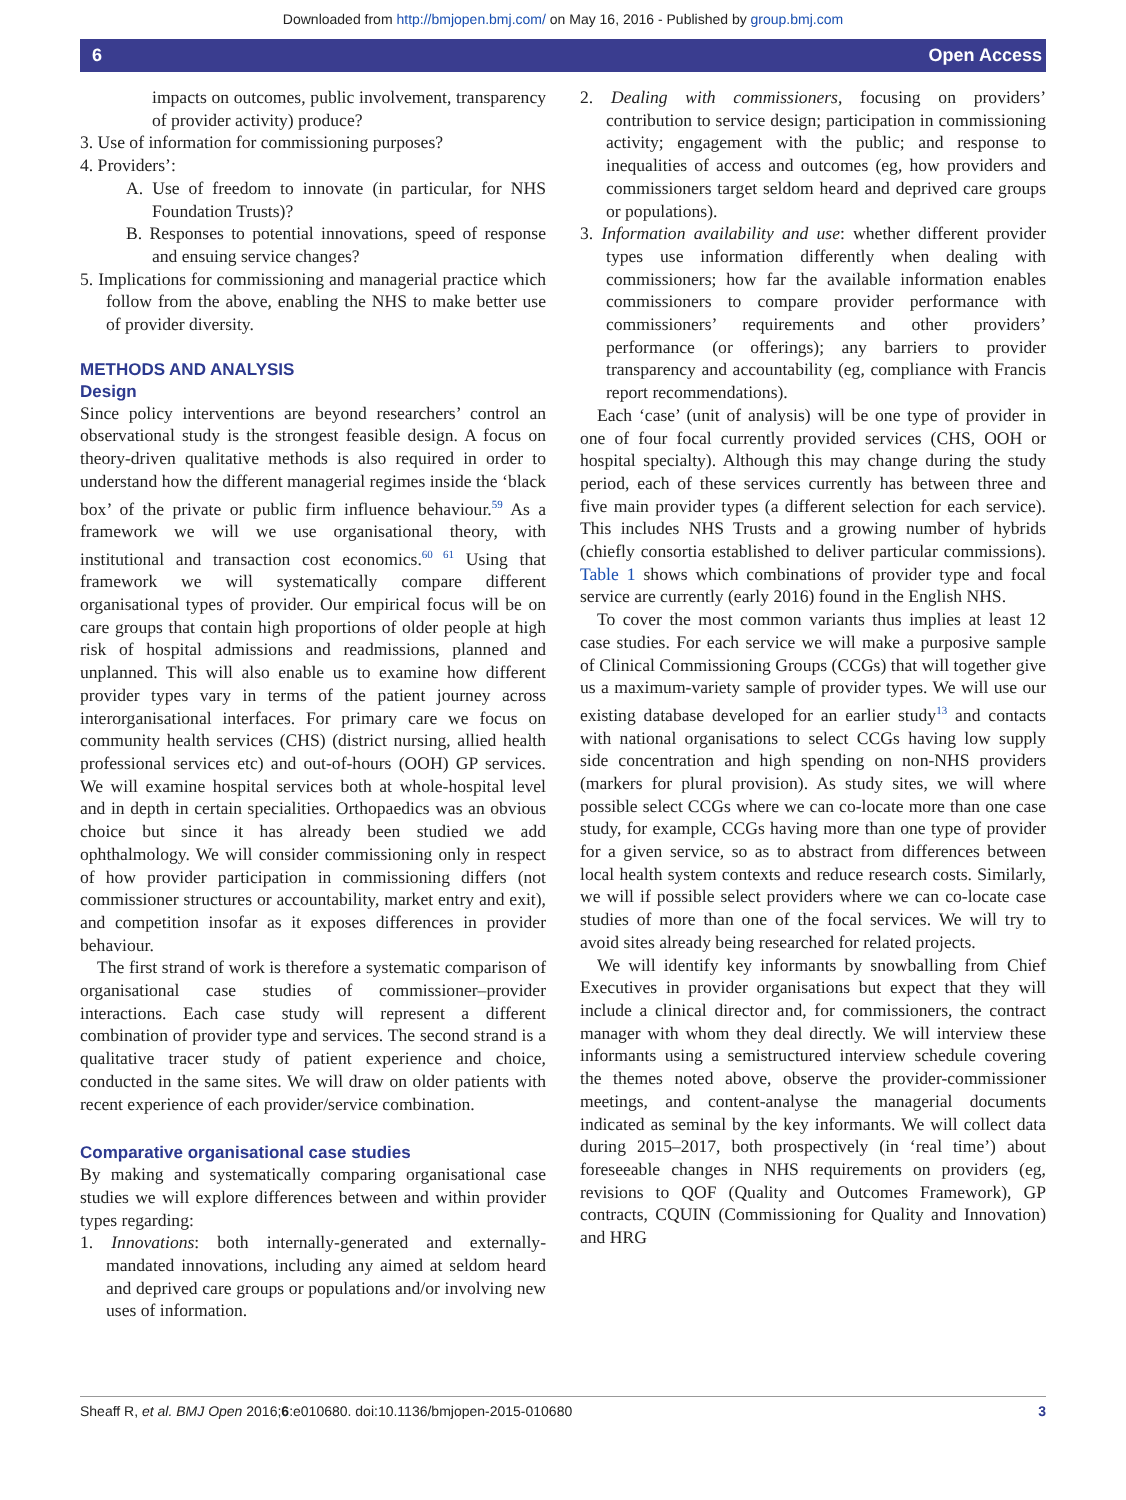Downloaded from http://bmjopen.bmj.com/ on May 16, 2016 - Published by group.bmj.com
6 Open Access
impacts on outcomes, public involvement, transparency of provider activity) produce?
3. Use of information for commissioning purposes?
4. Providers’:
A. Use of freedom to innovate (in particular, for NHS Foundation Trusts)?
B. Responses to potential innovations, speed of response and ensuing service changes?
5. Implications for commissioning and managerial practice which follow from the above, enabling the NHS to make better use of provider diversity.
METHODS AND ANALYSIS
Design
Since policy interventions are beyond researchers’ control an observational study is the strongest feasible design. A focus on theory-driven qualitative methods is also required in order to understand how the different managerial regimes inside the ‘black box’ of the private or public firm influence behaviour.<sup>59</sup> As a framework we will we use organisational theory, with institutional and transaction cost economics.<sup>60 61</sup> Using that framework we will systematically compare different organisational types of provider. Our empirical focus will be on care groups that contain high proportions of older people at high risk of hospital admissions and readmissions, planned and unplanned. This will also enable us to examine how different provider types vary in terms of the patient journey across interorganisational interfaces. For primary care we focus on community health services (CHS) (district nursing, allied health professional services etc) and out-of-hours (OOH) GP services. We will examine hospital services both at whole-hospital level and in depth in certain specialities. Orthopaedics was an obvious choice but since it has already been studied we add ophthalmology. We will consider commissioning only in respect of how provider participation in commissioning differs (not commissioner structures or accountability, market entry and exit), and competition insofar as it exposes differences in provider behaviour.
The first strand of work is therefore a systematic comparison of organisational case studies of commissioner–provider interactions. Each case study will represent a different combination of provider type and services. The second strand is a qualitative tracer study of patient experience and choice, conducted in the same sites. We will draw on older patients with recent experience of each provider/service combination.
Comparative organisational case studies
By making and systematically comparing organisational case studies we will explore differences between and within provider types regarding:
1. Innovations: both internally-generated and externally-mandated innovations, including any aimed at seldom heard and deprived care groups or populations and/or involving new uses of information.
2. Dealing with commissioners, focusing on providers’ contribution to service design; participation in commissioning activity; engagement with the public; and response to inequalities of access and outcomes (eg, how providers and commissioners target seldom heard and deprived care groups or populations).
3. Information availability and use: whether different provider types use information differently when dealing with commissioners; how far the available information enables commissioners to compare provider performance with commissioners’ requirements and other providers’ performance (or offerings); any barriers to provider transparency and accountability (eg, compliance with Francis report recommendations).
Each ‘case’ (unit of analysis) will be one type of provider in one of four focal currently provided services (CHS, OOH or hospital specialty). Although this may change during the study period, each of these services currently has between three and five main provider types (a different selection for each service). This includes NHS Trusts and a growing number of hybrids (chiefly consortia established to deliver particular commissions). Table 1 shows which combinations of provider type and focal service are currently (early 2016) found in the English NHS.
To cover the most common variants thus implies at least 12 case studies. For each service we will make a purposive sample of Clinical Commissioning Groups (CCGs) that will together give us a maximum-variety sample of provider types. We will use our existing database developed for an earlier study<sup>13</sup> and contacts with national organisations to select CCGs having low supply side concentration and high spending on non-NHS providers (markers for plural provision). As study sites, we will where possible select CCGs where we can co-locate more than one case study, for example, CCGs having more than one type of provider for a given service, so as to abstract from differences between local health system contexts and reduce research costs. Similarly, we will if possible select providers where we can co-locate case studies of more than one of the focal services. We will try to avoid sites already being researched for related projects.
We will identify key informants by snowballing from Chief Executives in provider organisations but expect that they will include a clinical director and, for commissioners, the contract manager with whom they deal directly. We will interview these informants using a semistructured interview schedule covering the themes noted above, observe the provider-commissioner meetings, and content-analyse the managerial documents indicated as seminal by the key informants. We will collect data during 2015–2017, both prospectively (in ‘real time’) about foreseeable changes in NHS requirements on providers (eg, revisions to QOF (Quality and Outcomes Framework), GP contracts, CQUIN (Commissioning for Quality and Innovation) and HRG
Sheaff R, et al. BMJ Open 2016;6:e010680. doi:10.1136/bmjopen-2015-010680 3